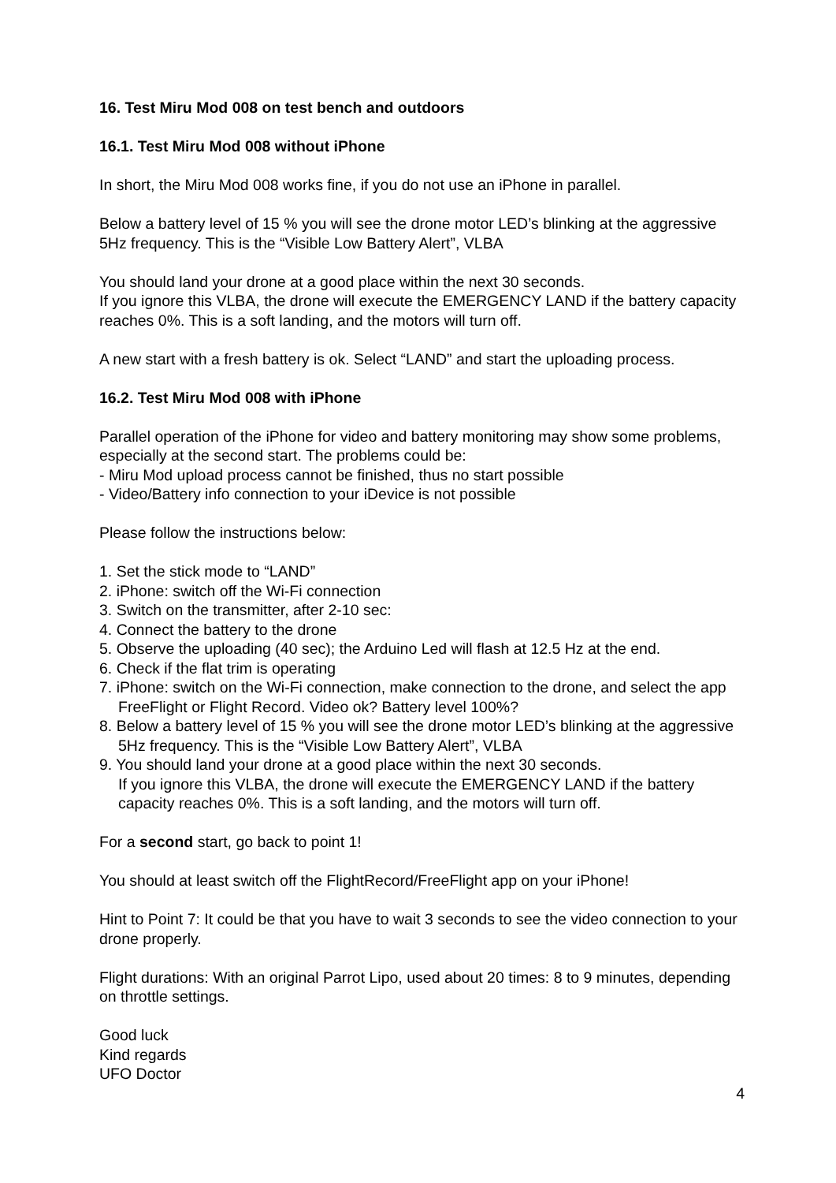16. Test Miru Mod 008 on test bench and outdoors
16.1. Test Miru Mod 008 without iPhone
In short, the Miru Mod 008 works fine, if you do not use an iPhone in parallel.
Below a battery level of 15 % you will see the drone motor LED’s blinking at the aggressive 5Hz frequency. This is the “Visible Low Battery Alert”, VLBA
You should land your drone at a good place within the next 30 seconds.
If you ignore this VLBA, the drone will execute the EMERGENCY LAND if the battery capacity reaches 0%. This is a soft landing, and the motors will turn off.
A new start with a fresh battery is ok. Select “LAND” and start the uploading process.
16.2. Test Miru Mod 008 with iPhone
Parallel operation of the iPhone for video and battery monitoring may show some problems, especially at the second start. The problems could be:
- Miru Mod upload process cannot be finished, thus no start possible
- Video/Battery info connection to your iDevice is not possible
Please follow the instructions below:
1. Set the stick mode to “LAND”
2. iPhone: switch off the Wi-Fi connection
3. Switch on the transmitter, after 2-10 sec:
4. Connect the battery to the drone
5. Observe the uploading (40 sec); the Arduino Led will flash at 12.5 Hz at the end.
6. Check if the flat trim is operating
7. iPhone: switch on the Wi-Fi connection, make connection to the drone, and select the app FreeFlight or Flight Record. Video ok? Battery level 100%?
8. Below a battery level of 15 % you will see the drone motor LED’s blinking at the aggressive 5Hz frequency. This is the “Visible Low Battery Alert”, VLBA
9. You should land your drone at a good place within the next 30 seconds.
If you ignore this VLBA, the drone will execute the EMERGENCY LAND if the battery capacity reaches 0%. This is a soft landing, and the motors will turn off.
For a second start, go back to point 1!
You should at least switch off the FlightRecord/FreeFlight app on your iPhone!
Hint to Point 7: It could be that you have to wait 3 seconds to see the video connection to your drone properly.
Flight durations: With an original Parrot Lipo, used about 20 times: 8 to 9 minutes, depending on throttle settings.
Good luck
Kind regards
UFO Doctor
4